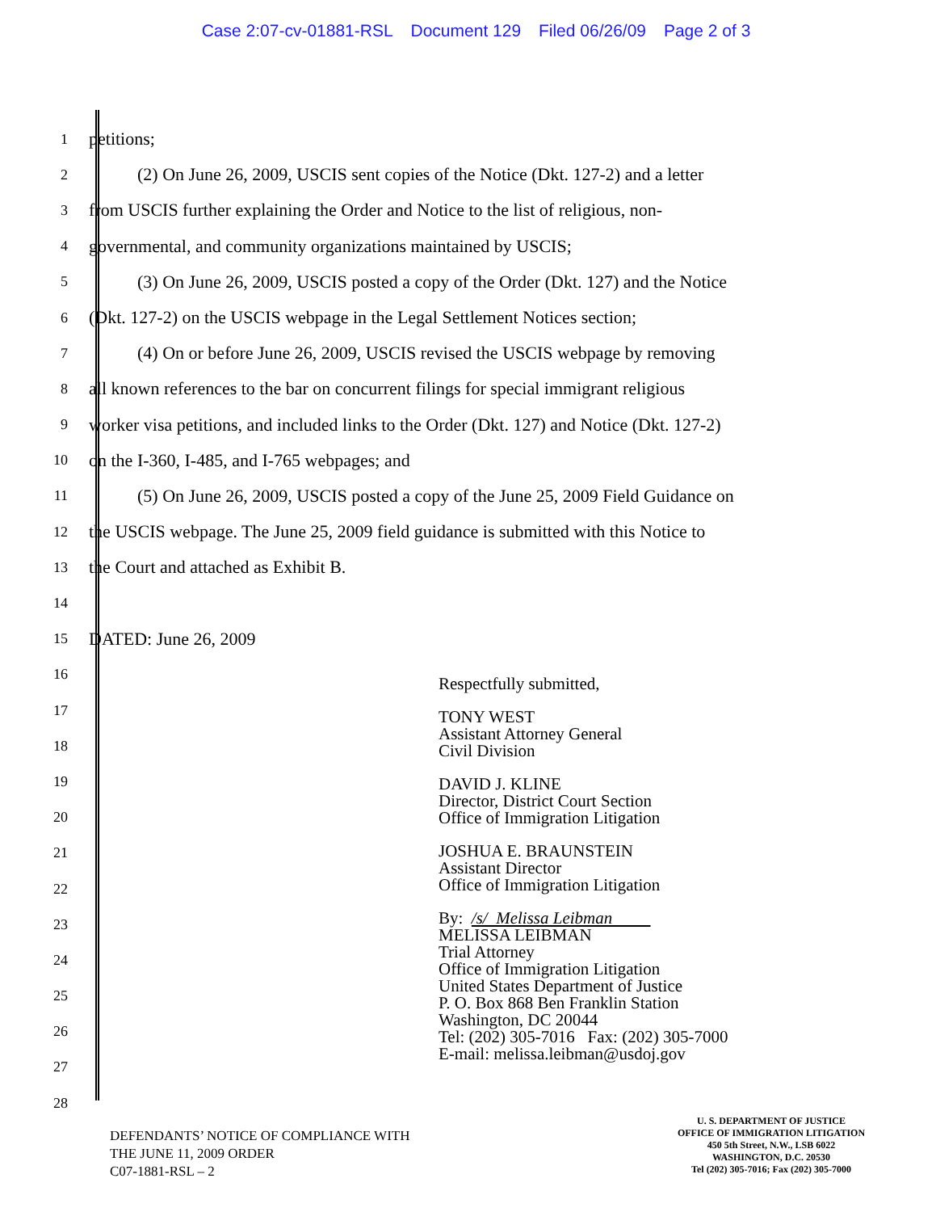Case 2:07-cv-01881-RSL Document 129 Filed 06/26/09 Page 2 of 3
1
petitions;
2
(2) On June 26, 2009, USCIS sent copies of the Notice (Dkt. 127-2) and a letter
3
from USCIS further explaining the Order and Notice to the list of religious, non-
4
governmental, and community organizations maintained by USCIS;
5
(3) On June 26, 2009, USCIS posted a copy of the Order (Dkt. 127) and the Notice
6
(Dkt. 127-2) on the USCIS webpage in the Legal Settlement Notices section;
7
(4) On or before June 26, 2009, USCIS revised the USCIS webpage by removing
8
all known references to the bar on concurrent filings for special immigrant religious
9
worker visa petitions, and included links to the Order (Dkt. 127) and Notice (Dkt. 127-2)
10
on the I-360, I-485, and I-765 webpages; and
11
(5) On June 26, 2009, USCIS posted a copy of the June 25, 2009 Field Guidance on
12
the USCIS webpage. The June 25, 2009 field guidance is submitted with this Notice to
13
the Court and attached as Exhibit B.
14
15
DATED: June 26, 2009
16
17
18
19
20
21
22
23
24
25
26
27
28
Respectfully submitted,
TONY WEST
Assistant Attorney General
Civil Division
DAVID J. KLINE
Director, District Court Section
Office of Immigration Litigation
JOSHUA E. BRAUNSTEIN
Assistant Director
Office of Immigration Litigation
By: /s/ Melissa Leibman
MELISSA LEIBMAN
Trial Attorney
Office of Immigration Litigation
United States Department of Justice
P. O. Box 868 Ben Franklin Station
Washington, DC 20044
Tel: (202) 305-7016 Fax: (202) 305-7000
E-mail: melissa.leibman@usdoj.gov
DEFENDANTS’ NOTICE OF COMPLIANCE WITH
THE JUNE 11, 2009 ORDER
C07-1881-RSL – 2
U. S. DEPARTMENT OF JUSTICE
OFFICE OF IMMIGRATION LITIGATION
450 5th Street, N.W., LSB 6022
WASHINGTON, D.C. 20530
Tel (202) 305-7016; Fax (202) 305-7000